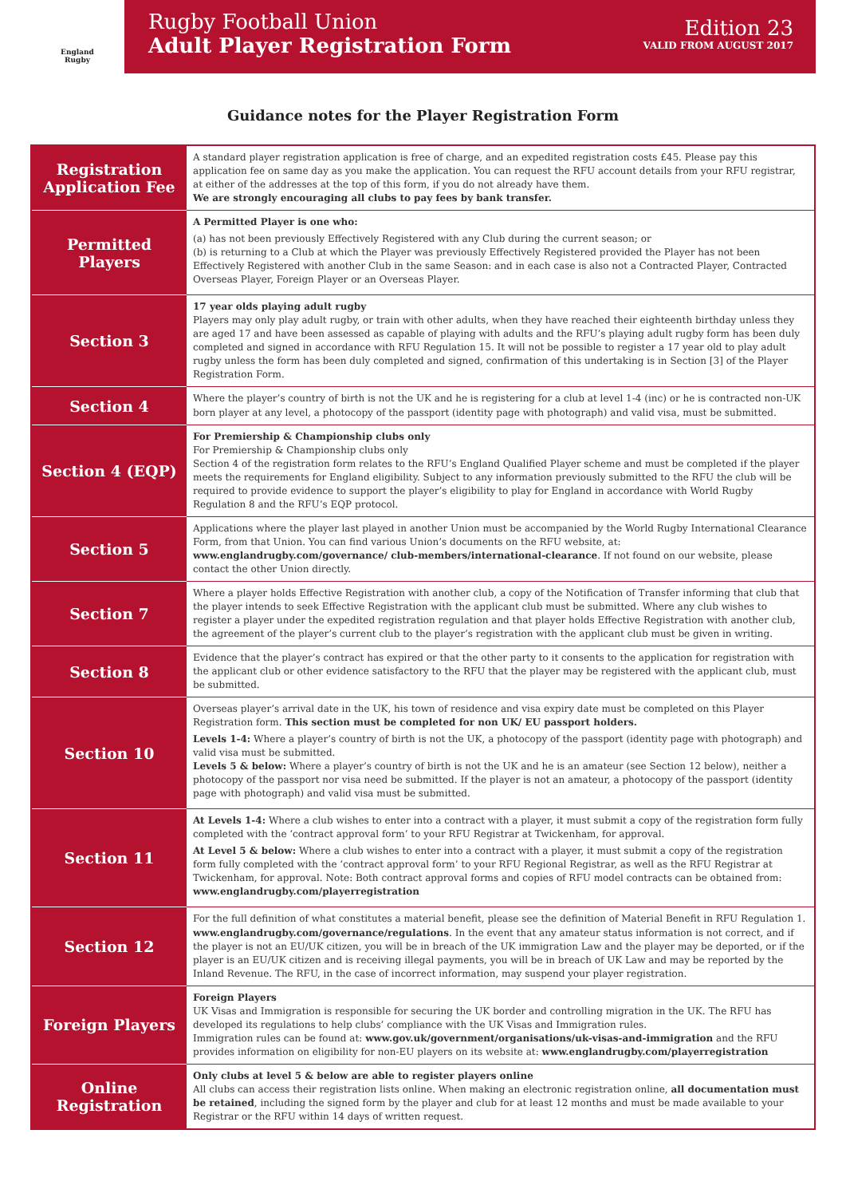England
Rugby
Rugby Football Union
Adult Player Registration Form
Edition 23
VALID FROM AUGUST 2017
Guidance notes for the Player Registration Form
| Registration Application Fee | A standard player registration application is free of charge, and an expedited registration costs £45. Please pay this application fee on same day as you make the application. You can request the RFU account details from your RFU registrar, at either of the addresses at the top of this form, if you do not already have them. We are strongly encouraging all clubs to pay fees by bank transfer. |
| Permitted Players | A Permitted Player is one who: (a) has not been previously Effectively Registered with any Club during the current season; or (b) is returning to a Club at which the Player was previously Effectively Registered provided the Player has not been Effectively Registered with another Club in the same Season: and in each case is also not a Contracted Player, Contracted Overseas Player, Foreign Player or an Overseas Player. |
| Section 3 | 17 year olds playing adult rugby Players may only play adult rugby, or train with other adults, when they have reached their eighteenth birthday unless they are aged 17 and have been assessed as capable of playing with adults and the RFU’s playing adult rugby form has been duly completed and signed in accordance with RFU Regulation 15. It will not be possible to register a 17 year old to play adult rugby unless the form has been duly completed and signed, confirmation of this undertaking is in Section [3] of the Player Registration Form. |
| Section 4 | Where the player’s country of birth is not the UK and he is registering for a club at level 1-4 (inc) or he is contracted non-UK born player at any level, a photocopy of the passport (identity page with photograph) and valid visa, must be submitted. |
| Section 4 (EQP) | For Premiership & Championship clubs only For Premiership & Championship clubs only Section 4 of the registration form relates to the RFU’s England Qualified Player scheme and must be completed if the player meets the requirements for England eligibility. Subject to any information previously submitted to the RFU the club will be required to provide evidence to support the player’s eligibility to play for England in accordance with World Rugby Regulation 8 and the RFU’s EQP protocol. |
| Section 5 | Applications where the player last played in another Union must be accompanied by the World Rugby International Clearance Form, from that Union. You can find various Union’s documents on the RFU website, at: www.englandrugby.com/governance/ club-members/international-clearance . If not found on our website, please contact the other Union directly. |
| Section 7 | Where a player holds Effective Registration with another club, a copy of the Notification of Transfer informing that club that the player intends to seek Effective Registration with the applicant club must be submitted. Where any club wishes to register a player under the expedited registration regulation and that player holds Effective Registration with another club, the agreement of the player’s current club to the player’s registration with the applicant club must be given in writing. |
| Section 8 | Evidence that the player’s contract has expired or that the other party to it consents to the application for registration with the applicant club or other evidence satisfactory to the RFU that the player may be registered with the applicant club, must be submitted. |
| Section 10 | Overseas player’s arrival date in the UK, his town of residence and visa expiry date must be completed on this Player Registration form. This section must be completed for non UK/ EU passport holders. Levels 1-4: Where a player’s country of birth is not the UK, a photocopy of the passport (identity page with photograph) and valid visa must be submitted. Levels 5 & below: Where a player’s country of birth is not the UK and he is an amateur (see Section 12 below), neither a photocopy of the passport nor visa need be submitted. If the player is not an amateur, a photocopy of the passport (identity page with photograph) and valid visa must be submitted. |
| Section 11 | At Levels 1-4: Where a club wishes to enter into a contract with a player, it must submit a copy of the registration form fully completed with the ‘contract approval form’ to your RFU Registrar at Twickenham, for approval. At Level 5 & below: Where a club wishes to enter into a contract with a player, it must submit a copy of the registration form fully completed with the ‘contract approval form’ to your RFU Regional Registrar, as well as the RFU Registrar at Twickenham, for approval. Note: Both contract approval forms and copies of RFU model contracts can be obtained from: www.englandrugby.com/playerregistration |
| Section 12 | For the full definition of what constitutes a material benefit, please see the definition of Material Benefit in RFU Regulation 1. www.englandrugby.com/governance/regulations . In the event that any amateur status information is not correct, and if the player is not an EU/UK citizen, you will be in breach of the UK immigration Law and the player may be deported, or if the player is an EU/UK citizen and is receiving illegal payments, you will be in breach of UK Law and may be reported by the Inland Revenue. The RFU, in the case of incorrect information, may suspend your player registration. |
| Foreign Players | Foreign Players UK Visas and Immigration is responsible for securing the UK border and controlling migration in the UK. The RFU has developed its regulations to help clubs’ compliance with the UK Visas and Immigration rules. Immigration rules can be found at: www.gov.uk/government/organisations/uk-visas-and-immigration and the RFU provides information on eligibility for non-EU players on its website at: www.englandrugby.com/playerregistration |
| Online Registration | Only clubs at level 5 & below are able to register players online All clubs can access their registration lists online. When making an electronic registration online, all documentation must be retained , including the signed form by the player and club for at least 12 months and must be made available to your Registrar or the RFU within 14 days of written request. |